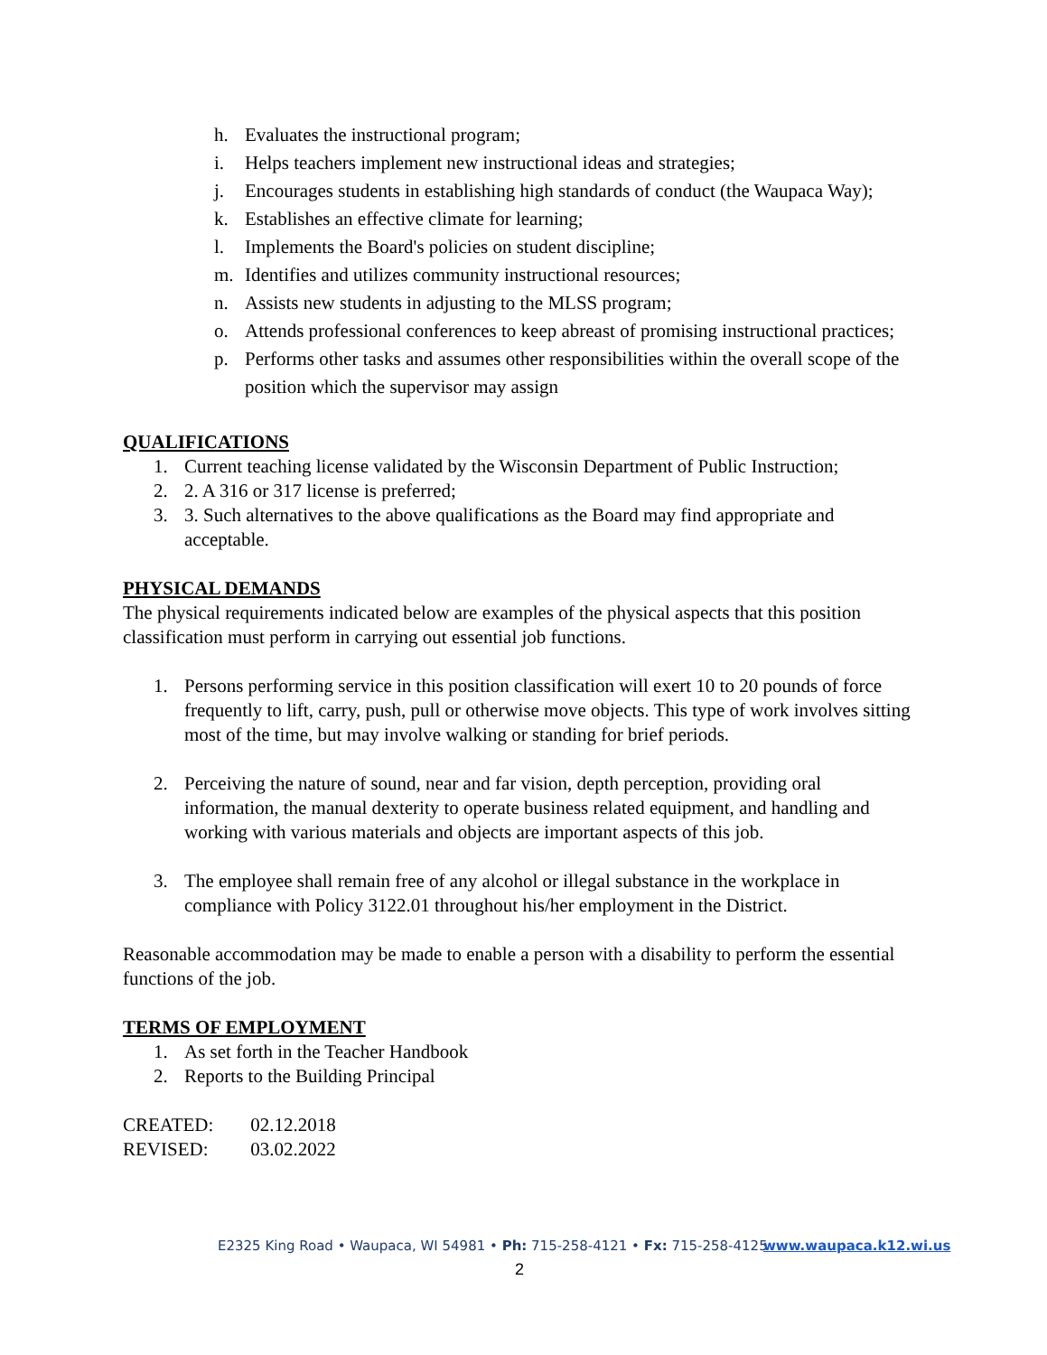h. Evaluates the instructional program;
i. Helps teachers implement new instructional ideas and strategies;
j. Encourages students in establishing high standards of conduct (the Waupaca Way);
k. Establishes an effective climate for learning;
l. Implements the Board's policies on student discipline;
m. Identifies and utilizes community instructional resources;
n. Assists new students in adjusting to the MLSS program;
o. Attends professional conferences to keep abreast of promising instructional practices;
p. Performs other tasks and assumes other responsibilities within the overall scope of the position which the supervisor may assign
QUALIFICATIONS
1. Current teaching license validated by the Wisconsin Department of Public Instruction;
2. 2. A 316 or 317 license is preferred;
3. 3. Such alternatives to the above qualifications as the Board may find appropriate and acceptable.
PHYSICAL DEMANDS
The physical requirements indicated below are examples of the physical aspects that this position classification must perform in carrying out essential job functions.
1. Persons performing service in this position classification will exert 10 to 20 pounds of force frequently to lift, carry, push, pull or otherwise move objects. This type of work involves sitting most of the time, but may involve walking or standing for brief periods.
2. Perceiving the nature of sound, near and far vision, depth perception, providing oral information, the manual dexterity to operate business related equipment, and handling and working with various materials and objects are important aspects of this job.
3. The employee shall remain free of any alcohol or illegal substance in the workplace in compliance with Policy 3122.01 throughout his/her employment in the District.
Reasonable accommodation may be made to enable a person with a disability to perform the essential functions of the job.
TERMS OF EMPLOYMENT
1. As set forth in the Teacher Handbook
2. Reports to the Building Principal
CREATED: 02.12.2018
REVISED: 03.02.2022
E2325 King Road • Waupaca, WI 54981 • Ph: 715-258-4121 • Fx: 715-258-4125 www.waupaca.k12.wi.us
2